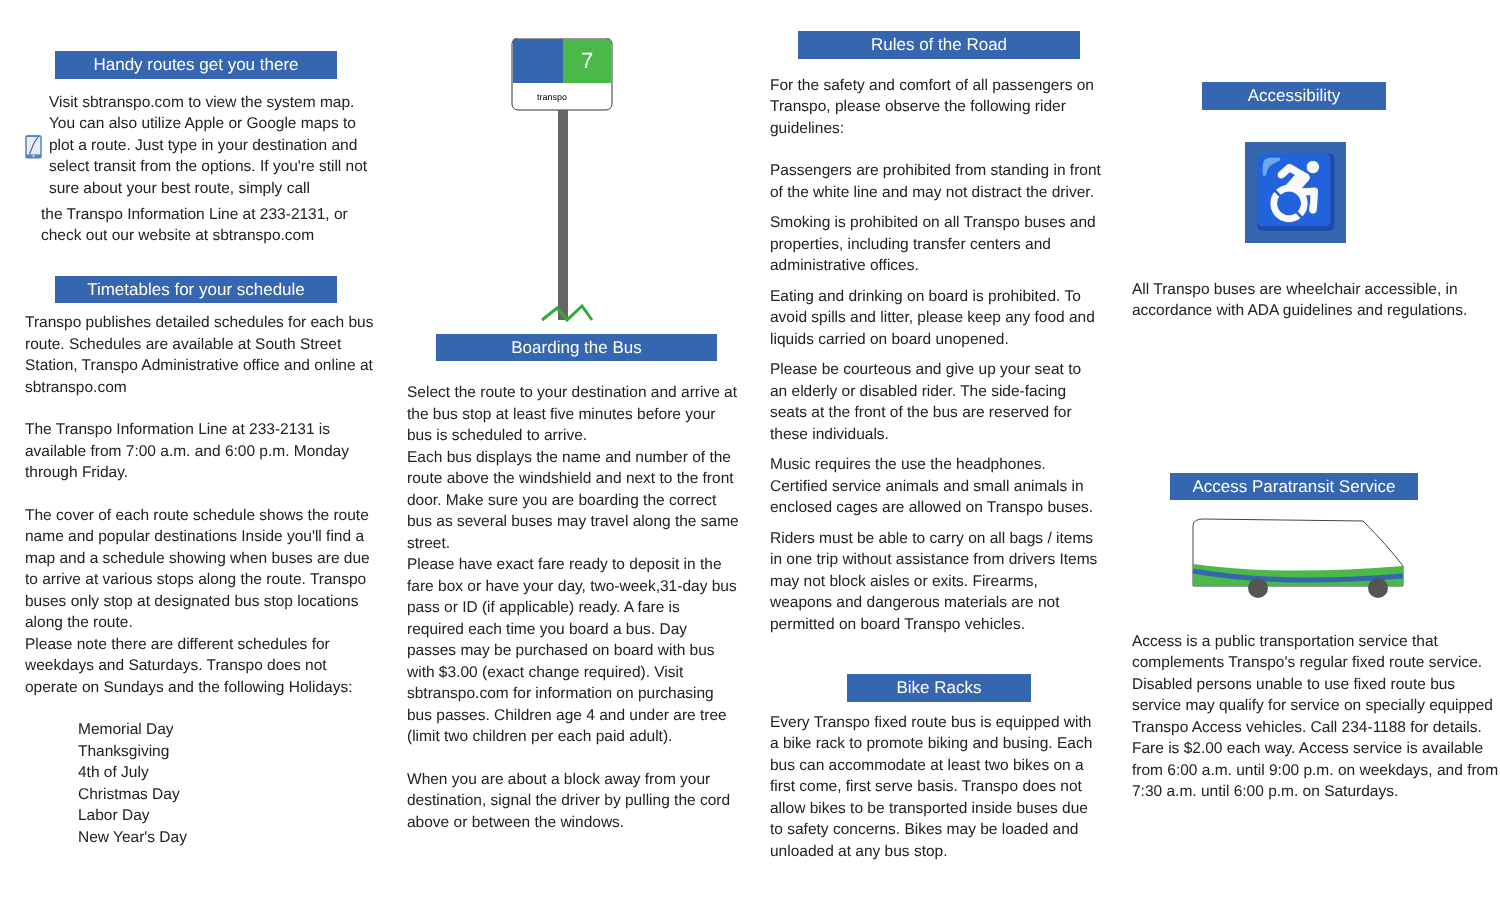Handy routes get you there
Visit sbtranspo.com to view the system map. You can also utilize Apple or Google maps to plot a route. Just type in your destination and select transit from the options. If you're still not sure about your best route, simply call
the Transpo Information Line at 233-2131, or check out our website at sbtranspo.com
Timetables for your schedule
Transpo publishes detailed schedules for each bus route. Schedules are available at South Street Station, Transpo Administrative office and online at sbtranspo.com
The Transpo Information Line at 233-2131 is available from 7:00 a.m. and 6:00 p.m. Monday through Friday.
The cover of each route schedule shows the route name and popular destinations Inside you'll find a map and a schedule showing when buses are due to arrive at various stops along the route. Transpo buses only stop at designated bus stop locations along the route.
Please note there are different schedules for weekdays and Saturdays. Transpo does not operate on Sundays and the following Holidays:
Memorial Day
Thanksgiving
4th of July
Christmas Day
Labor Day
New Year's Day
7
transpo
Boarding the Bus
Select the route to your destination and arrive at the bus stop at least five minutes before your bus is scheduled to arrive.
Each bus displays the name and number of the route above the windshield and next to the front door. Make sure you are boarding the correct bus as several buses may travel along the same street.
Please have exact fare ready to deposit in the fare box or have your day, two-week,31-day bus pass or ID (if applicable) ready. A fare is required each time you board a bus. Day passes may be purchased on board with bus with $3.00 (exact change required). Visit sbtranspo.com for information on purchasing bus passes. Children age 4 and under are tree (limit two children per each paid adult).
When you are about a block away from your destination, signal the driver by pulling the cord above or between the windows.
Rules of the Road
For the safety and comfort of all passengers on Transpo, please observe the following rider guidelines:
Passengers are prohibited from standing in front of the white line and may not distract the driver.
Smoking is prohibited on all Transpo buses and properties, including transfer centers and administrative offices.
Eating and drinking on board is prohibited. To avoid spills and litter, please keep any food and liquids carried on board unopened.
Please be courteous and give up your seat to an elderly or disabled rider. The side-facing seats at the front of the bus are reserved for these individuals.
Music requires the use the headphones. Certified service animals and small animals in enclosed cages are allowed on Transpo buses.
Riders must be able to carry on all bags / items in one trip without assistance from drivers Items may not block aisles or exits. Firearms, weapons and dangerous materials are not permitted on board Transpo vehicles.
Bike Racks
Every Transpo fixed route bus is equipped with a bike rack to promote biking and busing. Each bus can accommodate at least two bikes on a first come, first serve basis. Transpo does not allow bikes to be transported inside buses due to safety concerns. Bikes may be loaded and unloaded at any bus stop.
Accessibility
♿
All Transpo buses are wheelchair accessible, in accordance with ADA guidelines and regulations.
Access Paratransit Service
Access is a public transportation service that complements Transpo's regular fixed route service. Disabled persons unable to use fixed route bus service may qualify for service on specially equipped Transpo Access vehicles. Call 234-1188 for details. Fare is $2.00 each way. Access service is available from 6:00 a.m. until 9:00 p.m. on weekdays, and from 7:30 a.m. until 6:00 p.m. on Saturdays.